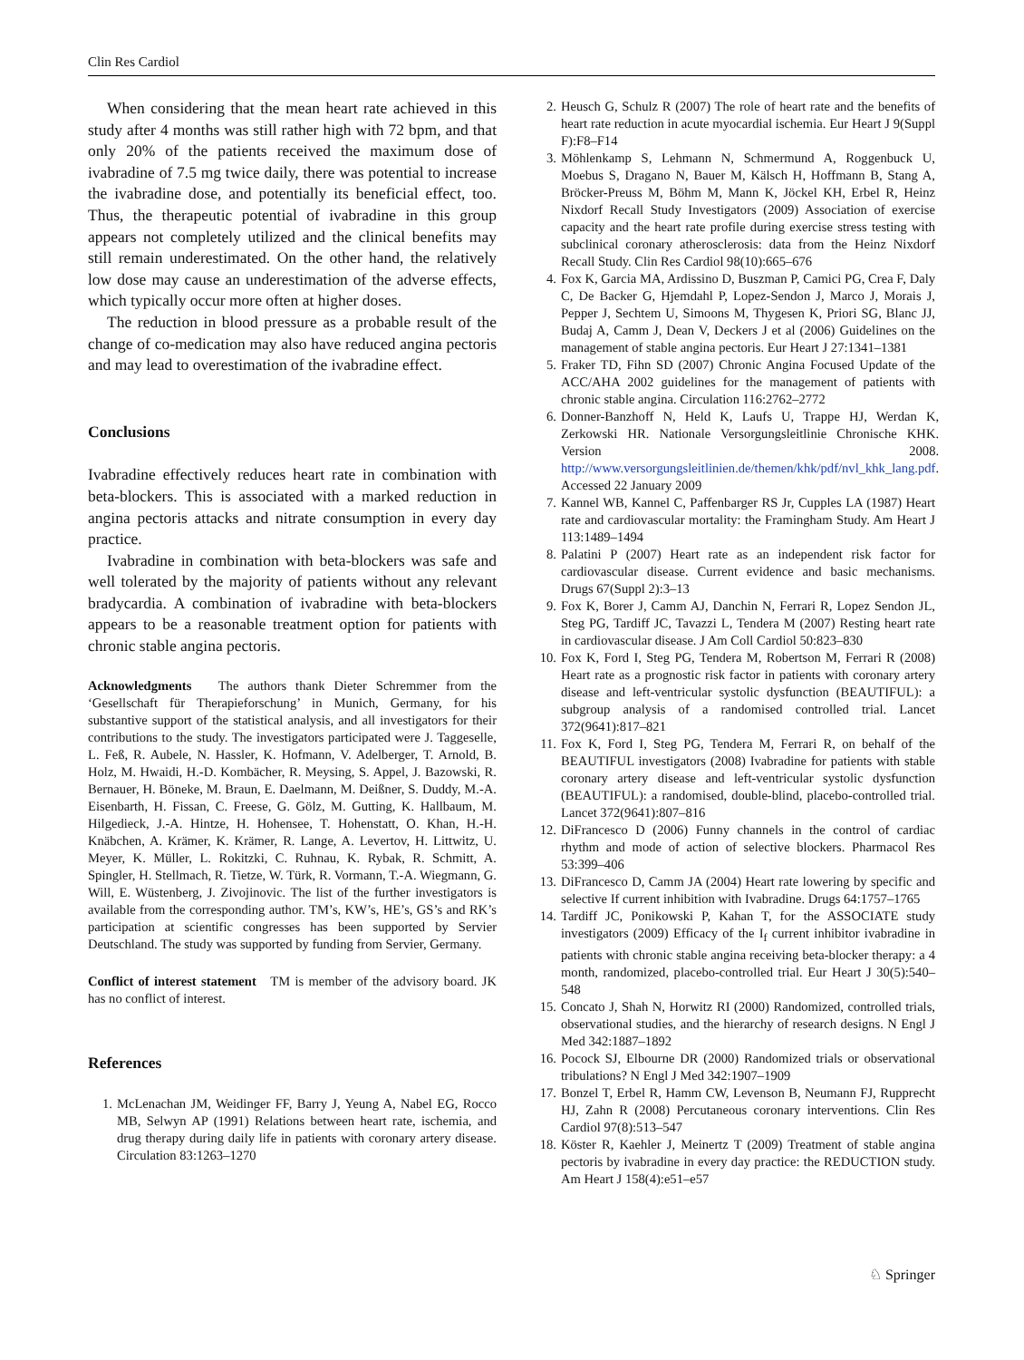Clin Res Cardiol
When considering that the mean heart rate achieved in this study after 4 months was still rather high with 72 bpm, and that only 20% of the patients received the maximum dose of ivabradine of 7.5 mg twice daily, there was potential to increase the ivabradine dose, and potentially its beneficial effect, too. Thus, the therapeutic potential of ivabradine in this group appears not completely utilized and the clinical benefits may still remain underestimated. On the other hand, the relatively low dose may cause an underestimation of the adverse effects, which typically occur more often at higher doses.
The reduction in blood pressure as a probable result of the change of co-medication may also have reduced angina pectoris and may lead to overestimation of the ivabradine effect.
Conclusions
Ivabradine effectively reduces heart rate in combination with beta-blockers. This is associated with a marked reduction in angina pectoris attacks and nitrate consumption in every day practice.
Ivabradine in combination with beta-blockers was safe and well tolerated by the majority of patients without any relevant bradycardia. A combination of ivabradine with beta-blockers appears to be a reasonable treatment option for patients with chronic stable angina pectoris.
Acknowledgments The authors thank Dieter Schremmer from the ‘Gesellschaft für Therapieforschung’ in Munich, Germany, for his substantive support of the statistical analysis, and all investigators for their contributions to the study. The investigators participated were J. Taggeselle, L. Feß, R. Aubele, N. Hassler, K. Hofmann, V. Adelberger, T. Arnold, B. Holz, M. Hwaidi, H.-D. Kombächer, R. Meysing, S. Appel, J. Bazowski, R. Bernauer, H. Böneke, M. Braun, E. Daelmann, M. Deißner, S. Duddy, M.-A. Eisenbarth, H. Fissan, C. Freese, G. Gölz, M. Gutting, K. Hallbaum, M. Hilgedieck, J.-A. Hintze, H. Hohensee, T. Hohenstatt, O. Khan, H.-H. Knäbchen, A. Krämer, K. Krämer, R. Lange, A. Levertov, H. Littwitz, U. Meyer, K. Müller, L. Rokitzki, C. Ruhnau, K. Rybak, R. Schmitt, A. Spingler, H. Stellmach, R. Tietze, W. Türk, R. Vormann, T.-A. Wiegmann, G. Will, E. Wüstenberg, J. Zivojinovic. The list of the further investigators is available from the corresponding author. TM’s, KW’s, HE’s, GS’s and RK’s participation at scientific congresses has been supported by Servier Deutschland. The study was supported by funding from Servier, Germany.
Conflict of interest statement TM is member of the advisory board. JK has no conflict of interest.
References
1. McLenachan JM, Weidinger FF, Barry J, Yeung A, Nabel EG, Rocco MB, Selwyn AP (1991) Relations between heart rate, ischemia, and drug therapy during daily life in patients with coronary artery disease. Circulation 83:1263–1270
2. Heusch G, Schulz R (2007) The role of heart rate and the benefits of heart rate reduction in acute myocardial ischemia. Eur Heart J 9(Suppl F):F8–F14
3. Möhlenkamp S, Lehmann N, Schmermund A, Roggenbuck U, Moebus S, Dragano N, Bauer M, Kälsch H, Hoffmann B, Stang A, Bröcker-Preuss M, Böhm M, Mann K, Jöckel KH, Erbel R, Heinz Nixdorf Recall Study Investigators (2009) Association of exercise capacity and the heart rate profile during exercise stress testing with subclinical coronary atherosclerosis: data from the Heinz Nixdorf Recall Study. Clin Res Cardiol 98(10):665–676
4. Fox K, Garcia MA, Ardissino D, Buszman P, Camici PG, Crea F, Daly C, De Backer G, Hjemdahl P, Lopez-Sendon J, Marco J, Morais J, Pepper J, Sechtem U, Simoons M, Thygesen K, Priori SG, Blanc JJ, Budaj A, Camm J, Dean V, Deckers J et al (2006) Guidelines on the management of stable angina pectoris. Eur Heart J 27:1341–1381
5. Fraker TD, Fihn SD (2007) Chronic Angina Focused Update of the ACC/AHA 2002 guidelines for the management of patients with chronic stable angina. Circulation 116:2762–2772
6. Donner-Banzhoff N, Held K, Laufs U, Trappe HJ, Werdan K, Zerkowski HR. Nationale Versorgungsleitlinie Chronische KHK. Version 2008. http://www.versorgungsleitlinien.de/themen/khk/pdf/nvl_khk_lang.pdf. Accessed 22 January 2009
7. Kannel WB, Kannel C, Paffenbarger RS Jr, Cupples LA (1987) Heart rate and cardiovascular mortality: the Framingham Study. Am Heart J 113:1489–1494
8. Palatini P (2007) Heart rate as an independent risk factor for cardiovascular disease. Current evidence and basic mechanisms. Drugs 67(Suppl 2):3–13
9. Fox K, Borer J, Camm AJ, Danchin N, Ferrari R, Lopez Sendon JL, Steg PG, Tardiff JC, Tavazzi L, Tendera M (2007) Resting heart rate in cardiovascular disease. J Am Coll Cardiol 50:823–830
10. Fox K, Ford I, Steg PG, Tendera M, Robertson M, Ferrari R (2008) Heart rate as a prognostic risk factor in patients with coronary artery disease and left-ventricular systolic dysfunction (BEAUTIFUL): a subgroup analysis of a randomised controlled trial. Lancet 372(9641):817–821
11. Fox K, Ford I, Steg PG, Tendera M, Ferrari R, on behalf of the BEAUTIFUL investigators (2008) Ivabradine for patients with stable coronary artery disease and left-ventricular systolic dysfunction (BEAUTIFUL): a randomised, double-blind, placebo-controlled trial. Lancet 372(9641):807–816
12. DiFrancesco D (2006) Funny channels in the control of cardiac rhythm and mode of action of selective blockers. Pharmacol Res 53:399–406
13. DiFrancesco D, Camm JA (2004) Heart rate lowering by specific and selective If current inhibition with Ivabradine. Drugs 64:1757–1765
14. Tardiff JC, Ponikowski P, Kahan T, for the ASSOCIATE study investigators (2009) Efficacy of the I<sub>f</sub> current inhibitor ivabradine in patients with chronic stable angina receiving beta-blocker therapy: a 4 month, randomized, placebo-controlled trial. Eur Heart J 30(5):540–548
15. Concato J, Shah N, Horwitz RI (2000) Randomized, controlled trials, observational studies, and the hierarchy of research designs. N Engl J Med 342:1887–1892
16. Pocock SJ, Elbourne DR (2000) Randomized trials or observational tribulations? N Engl J Med 342:1907–1909
17. Bonzel T, Erbel R, Hamm CW, Levenson B, Neumann FJ, Rupprecht HJ, Zahn R (2008) Percutaneous coronary interventions. Clin Res Cardiol 97(8):513–547
18. Köster R, Kaehler J, Meinertz T (2009) Treatment of stable angina pectoris by ivabradine in every day practice: the REDUCTION study. Am Heart J 158(4):e51–e57
♘ Springer